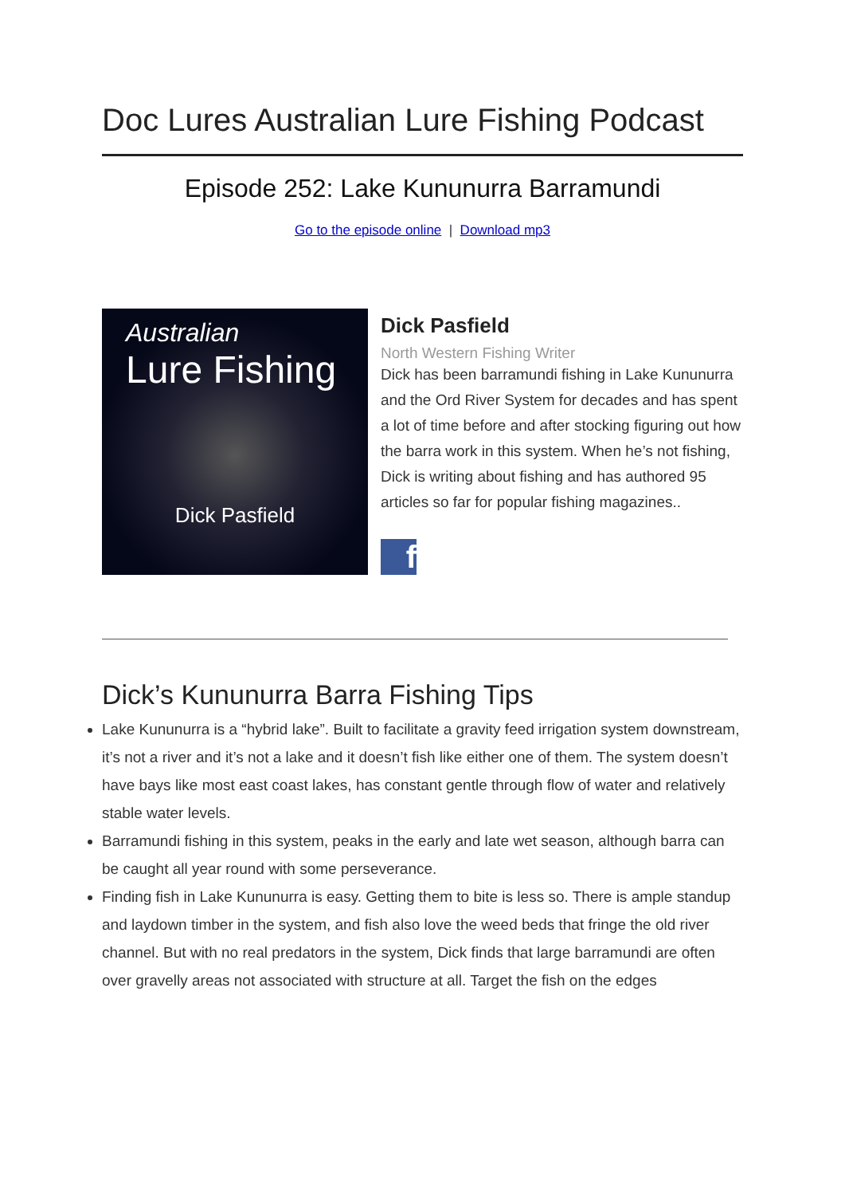Doc Lures Australian Lure Fishing Podcast
Episode 252: Lake Kununurra Barramundi
Go to the episode online | Download mp3
Australian
Lure Fishing
Dick Pasfield
Dick Pasfield
North Western Fishing Writer
Dick has been barramundi fishing in Lake Kununurra and the Ord River System for decades and has spent a lot of time before and after stocking figuring out how the barra work in this system. When he’s not fishing, Dick is writing about fishing and has authored 95 articles so far for popular fishing magazines..
f
Dick’s Kununurra Barra Fishing Tips
Lake Kununurra is a “hybrid lake”. Built to facilitate a gravity feed irrigation system downstream, it’s not a river and it’s not a lake and it doesn’t fish like either one of them. The system doesn’t have bays like most east coast lakes, has constant gentle through flow of water and relatively stable water levels.
Barramundi fishing in this system, peaks in the early and late wet season, although barra can be caught all year round with some perseverance.
Finding fish in Lake Kununurra is easy. Getting them to bite is less so. There is ample standup and laydown timber in the system, and fish also love the weed beds that fringe the old river channel. But with no real predators in the system, Dick finds that large barramundi are often over gravelly areas not associated with structure at all. Target the fish on the edges